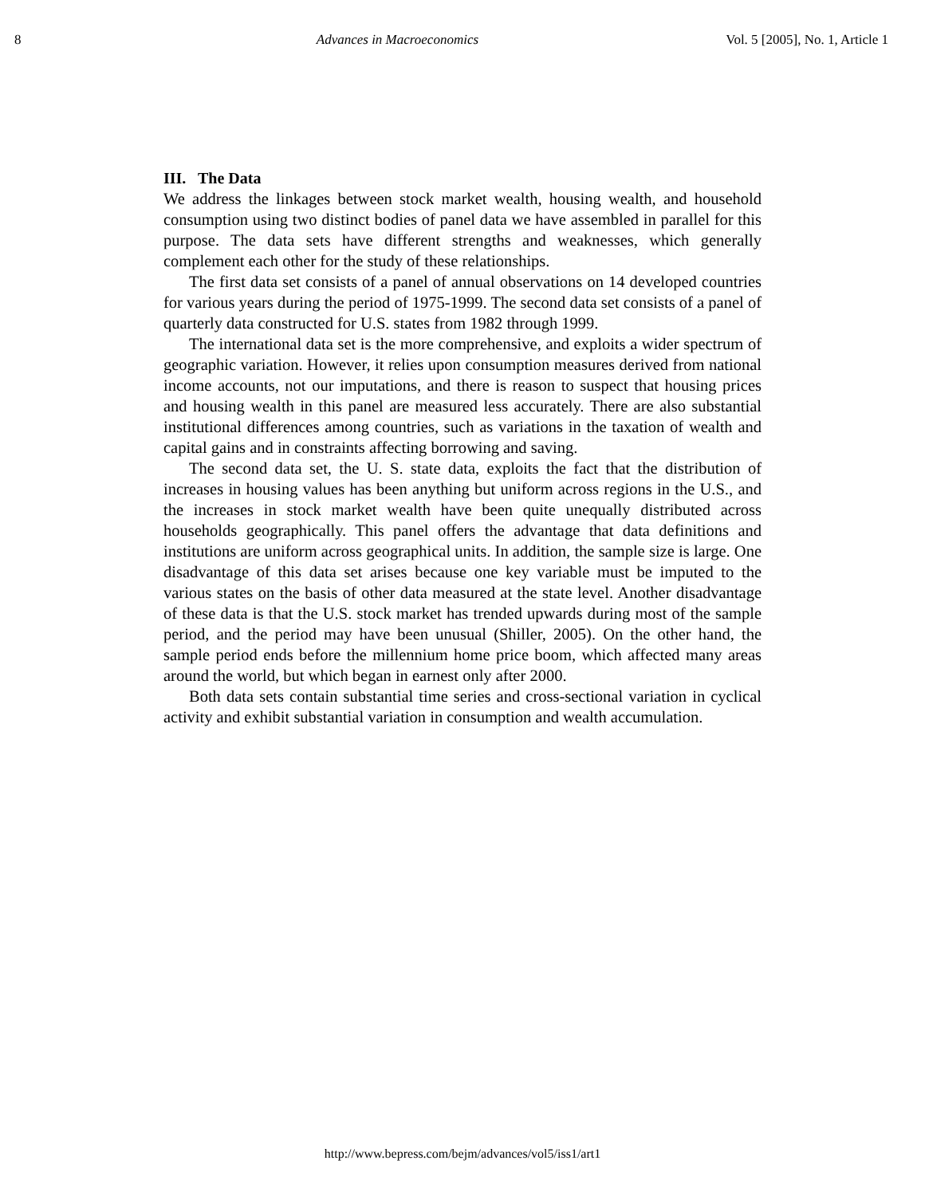8 Advances in Macroeconomics Vol. 5 [2005], No. 1, Article 1
III. The Data
We address the linkages between stock market wealth, housing wealth, and household consumption using two distinct bodies of panel data we have assembled in parallel for this purpose. The data sets have different strengths and weaknesses, which generally complement each other for the study of these relationships.
The first data set consists of a panel of annual observations on 14 developed countries for various years during the period of 1975-1999. The second data set consists of a panel of quarterly data constructed for U.S. states from 1982 through 1999.
The international data set is the more comprehensive, and exploits a wider spectrum of geographic variation. However, it relies upon consumption measures derived from national income accounts, not our imputations, and there is reason to suspect that housing prices and housing wealth in this panel are measured less accurately. There are also substantial institutional differences among countries, such as variations in the taxation of wealth and capital gains and in constraints affecting borrowing and saving.
The second data set, the U. S. state data, exploits the fact that the distribution of increases in housing values has been anything but uniform across regions in the U.S., and the increases in stock market wealth have been quite unequally distributed across households geographically. This panel offers the advantage that data definitions and institutions are uniform across geographical units. In addition, the sample size is large. One disadvantage of this data set arises because one key variable must be imputed to the various states on the basis of other data measured at the state level. Another disadvantage of these data is that the U.S. stock market has trended upwards during most of the sample period, and the period may have been unusual (Shiller, 2005). On the other hand, the sample period ends before the millennium home price boom, which affected many areas around the world, but which began in earnest only after 2000.
Both data sets contain substantial time series and cross-sectional variation in cyclical activity and exhibit substantial variation in consumption and wealth accumulation.
http://www.bepress.com/bejm/advances/vol5/iss1/art1